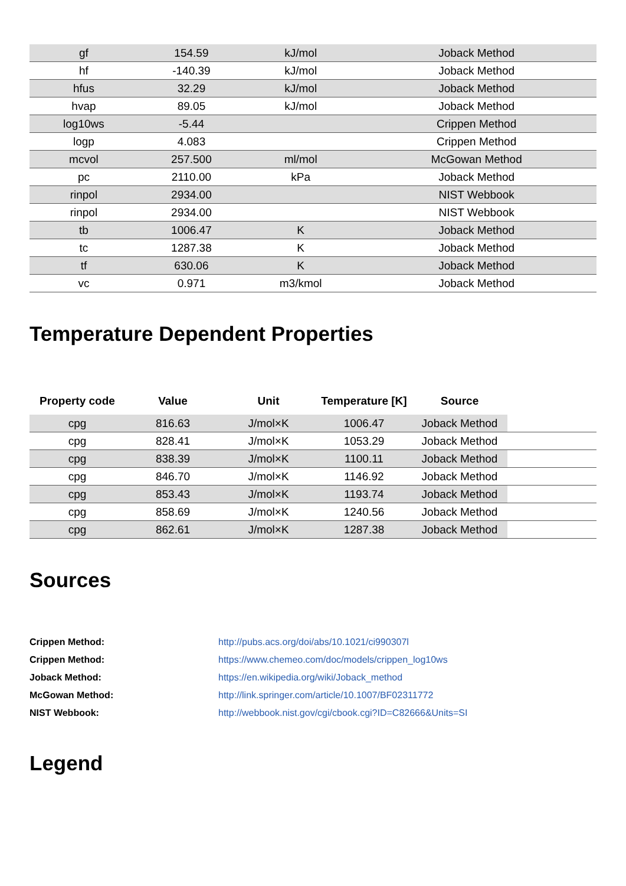| gf | 154.59 | kJ/mol | Joback Method |
| hf | -140.39 | kJ/mol | Joback Method |
| hfus | 32.29 | kJ/mol | Joback Method |
| hvap | 89.05 | kJ/mol | Joback Method |
| log10ws | -5.44 | | Crippen Method |
| logp | 4.083 | | Crippen Method |
| mcvol | 257.500 | ml/mol | McGowan Method |
| pc | 2110.00 | kPa | Joback Method |
| rinpol | 2934.00 | | NIST Webbook |
| rinpol | 2934.00 | | NIST Webbook |
| tb | 1006.47 | K | Joback Method |
| tc | 1287.38 | K | Joback Method |
| tf | 630.06 | K | Joback Method |
| vc | 0.971 | m3/kmol | Joback Method |
Temperature Dependent Properties
| Property code | Value | Unit | Temperature [K] | Source | |
| --- | --- | --- | --- | --- | --- |
| cpg | 816.63 | J/mol×K | 1006.47 | Joback Method | |
| cpg | 828.41 | J/mol×K | 1053.29 | Joback Method | |
| cpg | 838.39 | J/mol×K | 1100.11 | Joback Method | |
| cpg | 846.70 | J/mol×K | 1146.92 | Joback Method | |
| cpg | 853.43 | J/mol×K | 1193.74 | Joback Method | |
| cpg | 858.69 | J/mol×K | 1240.56 | Joback Method | |
| cpg | 862.61 | J/mol×K | 1287.38 | Joback Method | |
Sources
| Crippen Method: | http://pubs.acs.org/doi/abs/10.1021/ci990307l |
| Crippen Method: | https://www.chemeo.com/doc/models/crippen_log10ws |
| Joback Method: | https://en.wikipedia.org/wiki/Joback_method |
| McGowan Method: | http://link.springer.com/article/10.1007/BF02311772 |
| NIST Webbook: | http://webbook.nist.gov/cgi/cbook.cgi?ID=C82666&Units=SI |
Legend